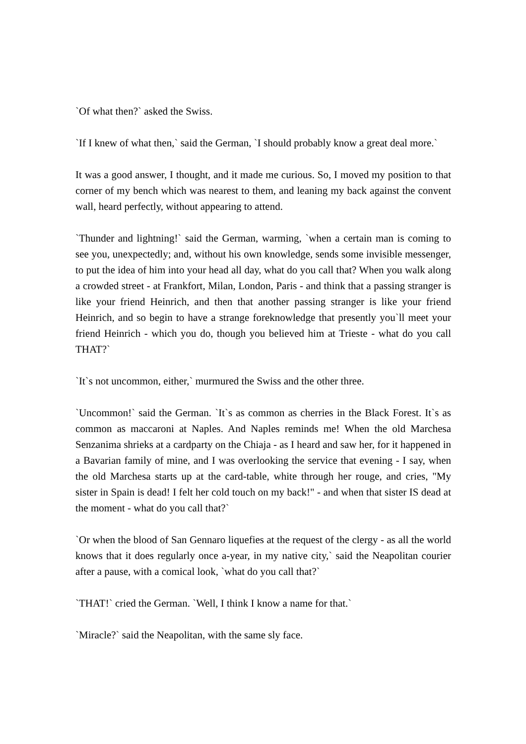`Of what then?` asked the Swiss.
`If I knew of what then,` said the German, `I should probably know a great deal more.`
It was a good answer, I thought, and it made me curious. So, I moved my position to that corner of my bench which was nearest to them, and leaning my back against the convent wall, heard perfectly, without appearing to attend.
`Thunder and lightning!` said the German, warming, `when a certain man is coming to see you, unexpectedly; and, without his own knowledge, sends some invisible messenger, to put the idea of him into your head all day, what do you call that? When you walk along a crowded street - at Frankfort, Milan, London, Paris - and think that a passing stranger is like your friend Heinrich, and then that another passing stranger is like your friend Heinrich, and so begin to have a strange foreknowledge that presently you`ll meet your friend Heinrich - which you do, though you believed him at Trieste - what do you call THAT?`
`It`s not uncommon, either,` murmured the Swiss and the other three.
`Uncommon!` said the German. `It`s as common as cherries in the Black Forest. It`s as common as maccaroni at Naples. And Naples reminds me! When the old Marchesa Senzanima shrieks at a cardparty on the Chiaja - as I heard and saw her, for it happened in a Bavarian family of mine, and I was overlooking the service that evening - I say, when the old Marchesa starts up at the card-table, white through her rouge, and cries, "My sister in Spain is dead! I felt her cold touch on my back!" - and when that sister IS dead at the moment - what do you call that?`
`Or when the blood of San Gennaro liquefies at the request of the clergy - as all the world knows that it does regularly once a-year, in my native city,` said the Neapolitan courier after a pause, with a comical look, `what do you call that?`
`THAT!` cried the German. `Well, I think I know a name for that.`
`Miracle?` said the Neapolitan, with the same sly face.